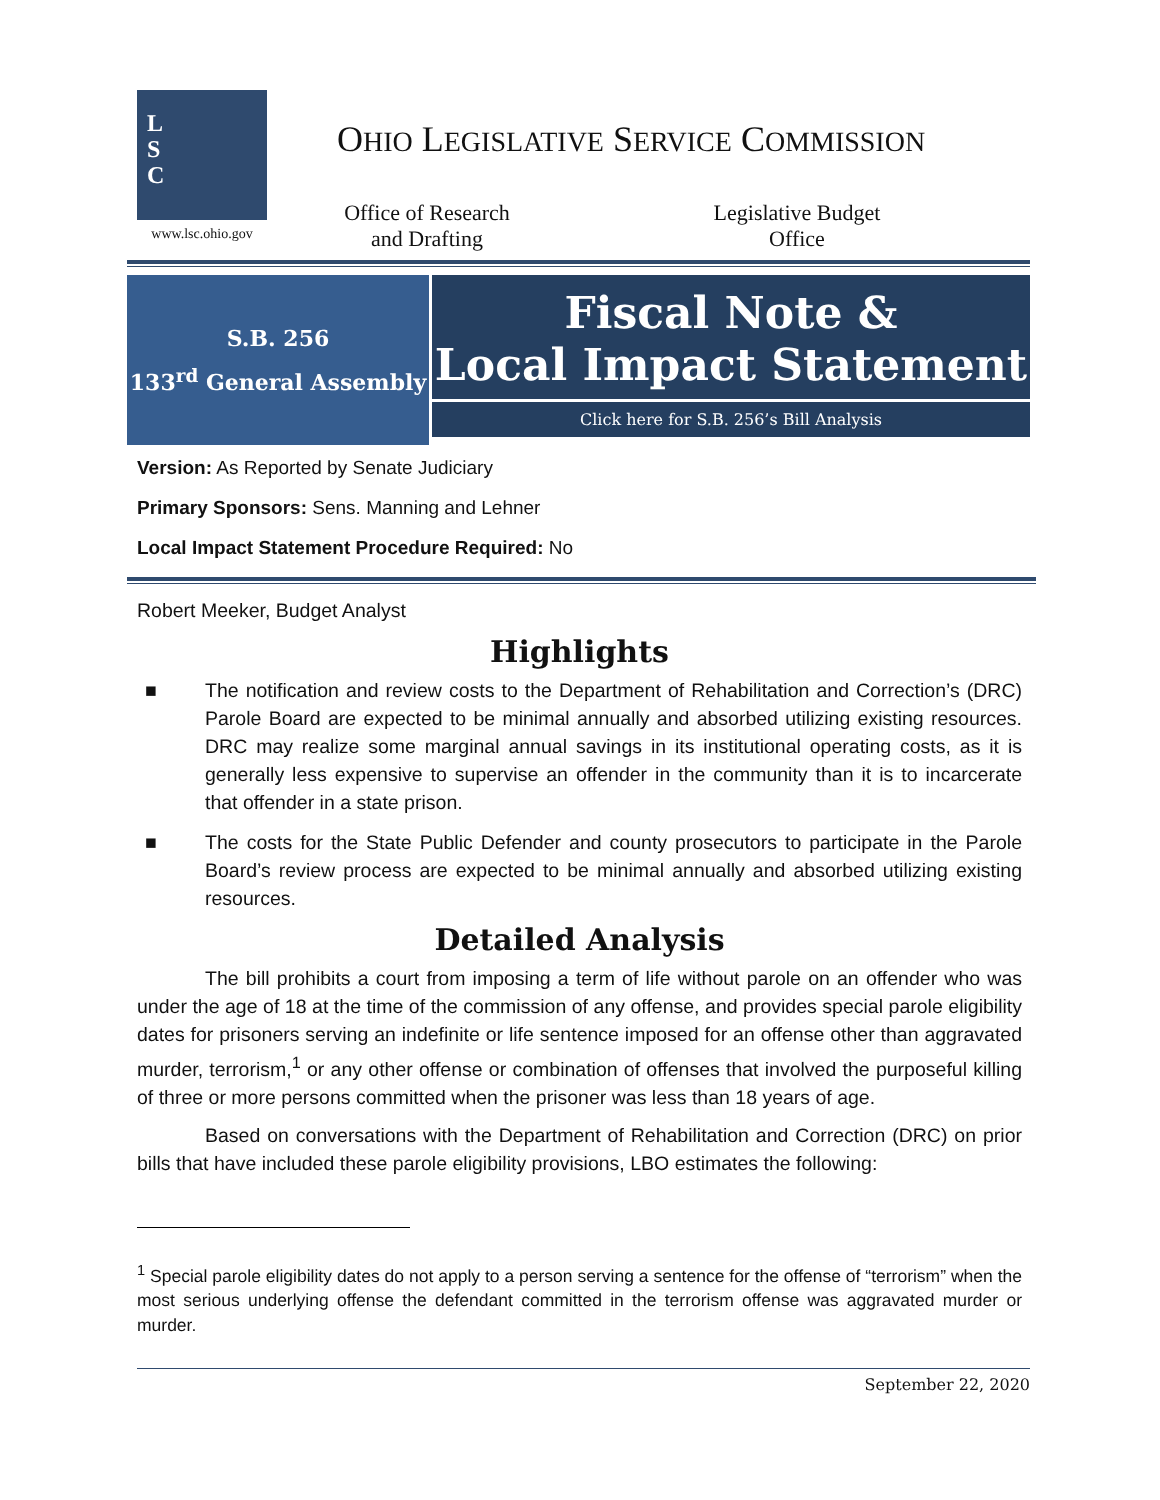L
S
C
www.lsc.ohio.gov
OHIO LEGISLATIVE SERVICE COMMISSION
Office of Research
and Drafting
Legislative Budget
Office
S.B. 256
133<sup>rd</sup> General Assembly
Fiscal Note &
Local Impact Statement
Click here for S.B. 256’s Bill Analysis
Version: As Reported by Senate Judiciary
Primary Sponsors: Sens. Manning and Lehner
Local Impact Statement Procedure Required: No
Robert Meeker, Budget Analyst
Highlights
■ The notification and review costs to the Department of Rehabilitation and Correction’s (DRC) Parole Board are expected to be minimal annually and absorbed utilizing existing resources. DRC may realize some marginal annual savings in its institutional operating costs, as it is generally less expensive to supervise an offender in the community than it is to incarcerate that offender in a state prison.
■ The costs for the State Public Defender and county prosecutors to participate in the Parole Board’s review process are expected to be minimal annually and absorbed utilizing existing resources.
Detailed Analysis
The bill prohibits a court from imposing a term of life without parole on an offender who was under the age of 18 at the time of the commission of any offense, and provides special parole eligibility dates for prisoners serving an indefinite or life sentence imposed for an offense other than aggravated murder, terrorism,<sup>1</sup> or any other offense or combination of offenses that involved the purposeful killing of three or more persons committed when the prisoner was less than 18 years of age.
Based on conversations with the Department of Rehabilitation and Correction (DRC) on prior bills that have included these parole eligibility provisions, LBO estimates the following:
<sup>1</sup> Special parole eligibility dates do not apply to a person serving a sentence for the offense of “terrorism” when the most serious underlying offense the defendant committed in the terrorism offense was aggravated murder or murder.
September 22, 2020